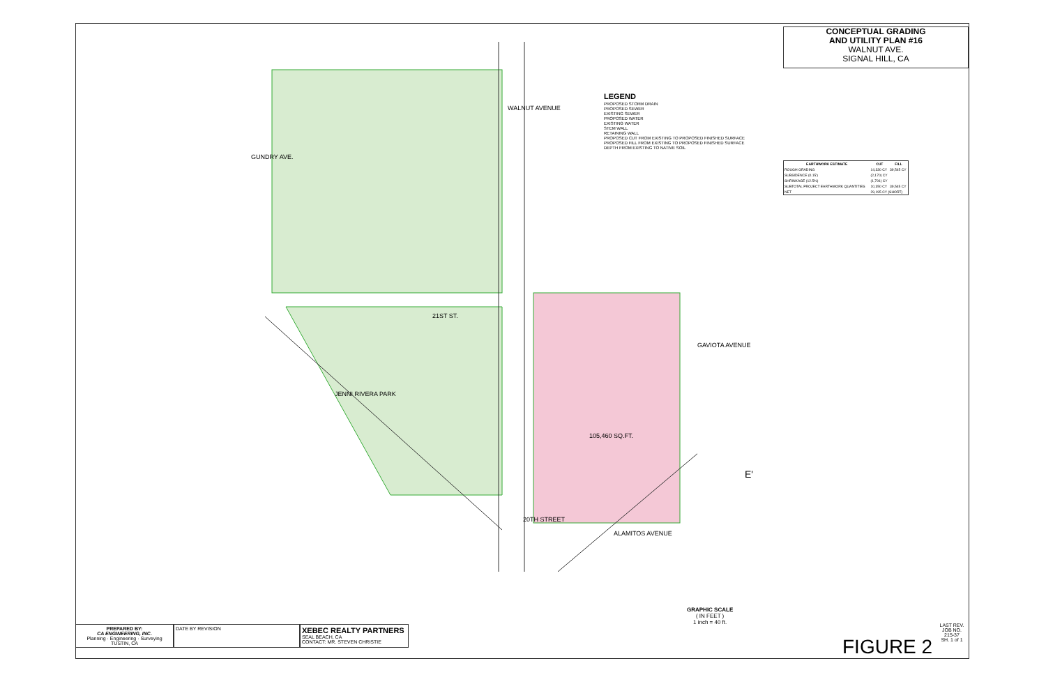CONCEPTUAL GRADING
AND UTILITY PLAN #16
WALNUT AVE.
SIGNAL HILL, CA
GUNDRY AVE.
WALNUT AVENUE
21ST ST.
JENNI RIVERA PARK
GAVIOTA AVENUE
ALAMITOS AVENUE
20TH STREET
105,460 SQ.FT.
E'
LEGEND
PROPOSED STORM DRAIN
PROPOSED SEWER
EXISTING SEWER
PROPOSED WATER
EXISTING WATER
STEM WALL
RETAINING WALL
PROPOSED CUT FROM EXISTING TO PROPOSED FINISHED SURFACE
PROPOSED FILL FROM EXISTING TO PROPOSED FINISHED SURFACE
DEPTH FROM EXISTING TO NATIVE SOIL
| EARTHWORK ESTIMATE | CUT | FILL |
| --- | --- | --- |
| ROUGH GRADING | 14,330 CY | 39,545 CY |
| SUBSIDENCE (0.15') | (2,170) CY | |
| SHRINKAGE (12.5%) | (1,791) CY | |
| SUBTOTAL PROJECT EARTHWORK QUANTITIES | 10,350 CY | 39,545 CY |
| NET | 29,195 CY (SHORT) | |
GRAPHIC SCALE
( IN FEET )
1 inch = 40 ft.
PREPARED BY:
CA ENGINEERING, INC.
Planning · Engineering · Surveying
TUSTIN, CA
DATE BY REVISION
XEBEC REALTY PARTNERS
SEAL BEACH, CA
CONTACT: MR. STEVEN CHRISTIE
FIGURE 2
LAST REV.
JOB NO.
215-37
SH. 1 of 1